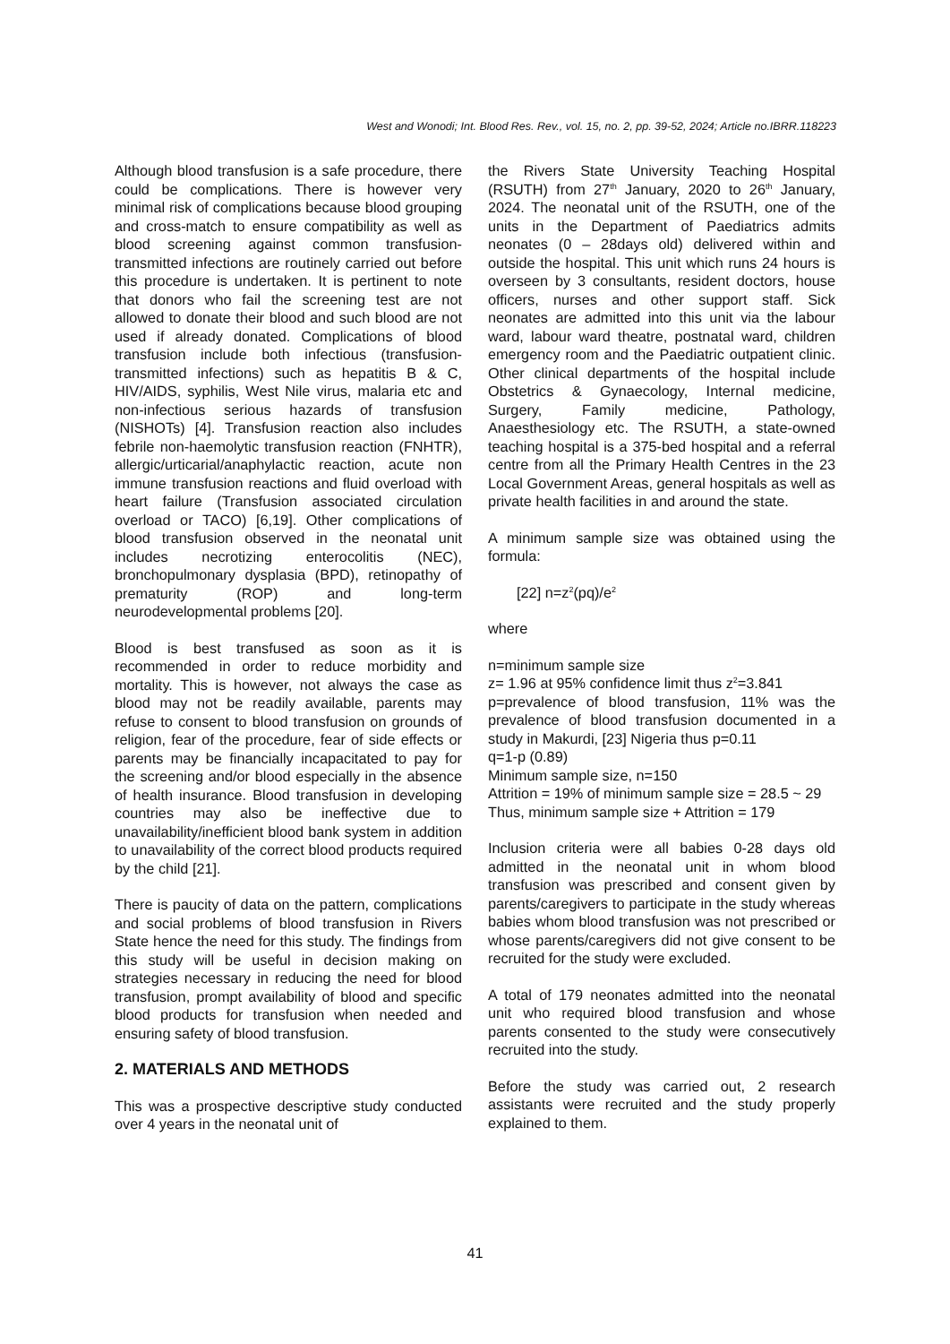West and Wonodi; Int. Blood Res. Rev., vol. 15, no. 2, pp. 39-52, 2024; Article no.IBRR.118223
Although blood transfusion is a safe procedure, there could be complications. There is however very minimal risk of complications because blood grouping and cross-match to ensure compatibility as well as blood screening against common transfusion-transmitted infections are routinely carried out before this procedure is undertaken. It is pertinent to note that donors who fail the screening test are not allowed to donate their blood and such blood are not used if already donated. Complications of blood transfusion include both infectious (transfusion-transmitted infections) such as hepatitis B & C, HIV/AIDS, syphilis, West Nile virus, malaria etc and non-infectious serious hazards of transfusion (NISHOTs) [4]. Transfusion reaction also includes febrile non-haemolytic transfusion reaction (FNHTR), allergic/urticarial/anaphylactic reaction, acute non immune transfusion reactions and fluid overload with heart failure (Transfusion associated circulation overload or TACO) [6,19]. Other complications of blood transfusion observed in the neonatal unit includes necrotizing enterocolitis (NEC), bronchopulmonary dysplasia (BPD), retinopathy of prematurity (ROP) and long-term neurodevelopmental problems [20].
Blood is best transfused as soon as it is recommended in order to reduce morbidity and mortality. This is however, not always the case as blood may not be readily available, parents may refuse to consent to blood transfusion on grounds of religion, fear of the procedure, fear of side effects or parents may be financially incapacitated to pay for the screening and/or blood especially in the absence of health insurance. Blood transfusion in developing countries may also be ineffective due to unavailability/inefficient blood bank system in addition to unavailability of the correct blood products required by the child [21].
There is paucity of data on the pattern, complications and social problems of blood transfusion in Rivers State hence the need for this study. The findings from this study will be useful in decision making on strategies necessary in reducing the need for blood transfusion, prompt availability of blood and specific blood products for transfusion when needed and ensuring safety of blood transfusion.
2. MATERIALS AND METHODS
This was a prospective descriptive study conducted over 4 years in the neonatal unit of
the Rivers State University Teaching Hospital (RSUTH) from 27<sup>th</sup> January, 2020 to 26<sup>th</sup> January, 2024. The neonatal unit of the RSUTH, one of the units in the Department of Paediatrics admits neonates (0 – 28days old) delivered within and outside the hospital. This unit which runs 24 hours is overseen by 3 consultants, resident doctors, house officers, nurses and other support staff. Sick neonates are admitted into this unit via the labour ward, labour ward theatre, postnatal ward, children emergency room and the Paediatric outpatient clinic. Other clinical departments of the hospital include Obstetrics & Gynaecology, Internal medicine, Surgery, Family medicine, Pathology, Anaesthesiology etc. The RSUTH, a state-owned teaching hospital is a 375-bed hospital and a referral centre from all the Primary Health Centres in the 23 Local Government Areas, general hospitals as well as private health facilities in and around the state.
A minimum sample size was obtained using the formula:
[22] n=z<sup>2</sup>(pq)/e<sup>2</sup>
where
n=minimum sample size
z= 1.96 at 95% confidence limit thus z<sup>2</sup>=3.841
p=prevalence of blood transfusion, 11% was the prevalence of blood transfusion documented in a study in Makurdi, [23] Nigeria thus p=0.11
q=1-p (0.89)
Minimum sample size, n=150
Attrition = 19% of minimum sample size = 28.5 ~ 29
Thus, minimum sample size + Attrition = 179
Inclusion criteria were all babies 0-28 days old admitted in the neonatal unit in whom blood transfusion was prescribed and consent given by parents/caregivers to participate in the study whereas babies whom blood transfusion was not prescribed or whose parents/caregivers did not give consent to be recruited for the study were excluded.
A total of 179 neonates admitted into the neonatal unit who required blood transfusion and whose parents consented to the study were consecutively recruited into the study.
Before the study was carried out, 2 research assistants were recruited and the study properly explained to them.
41